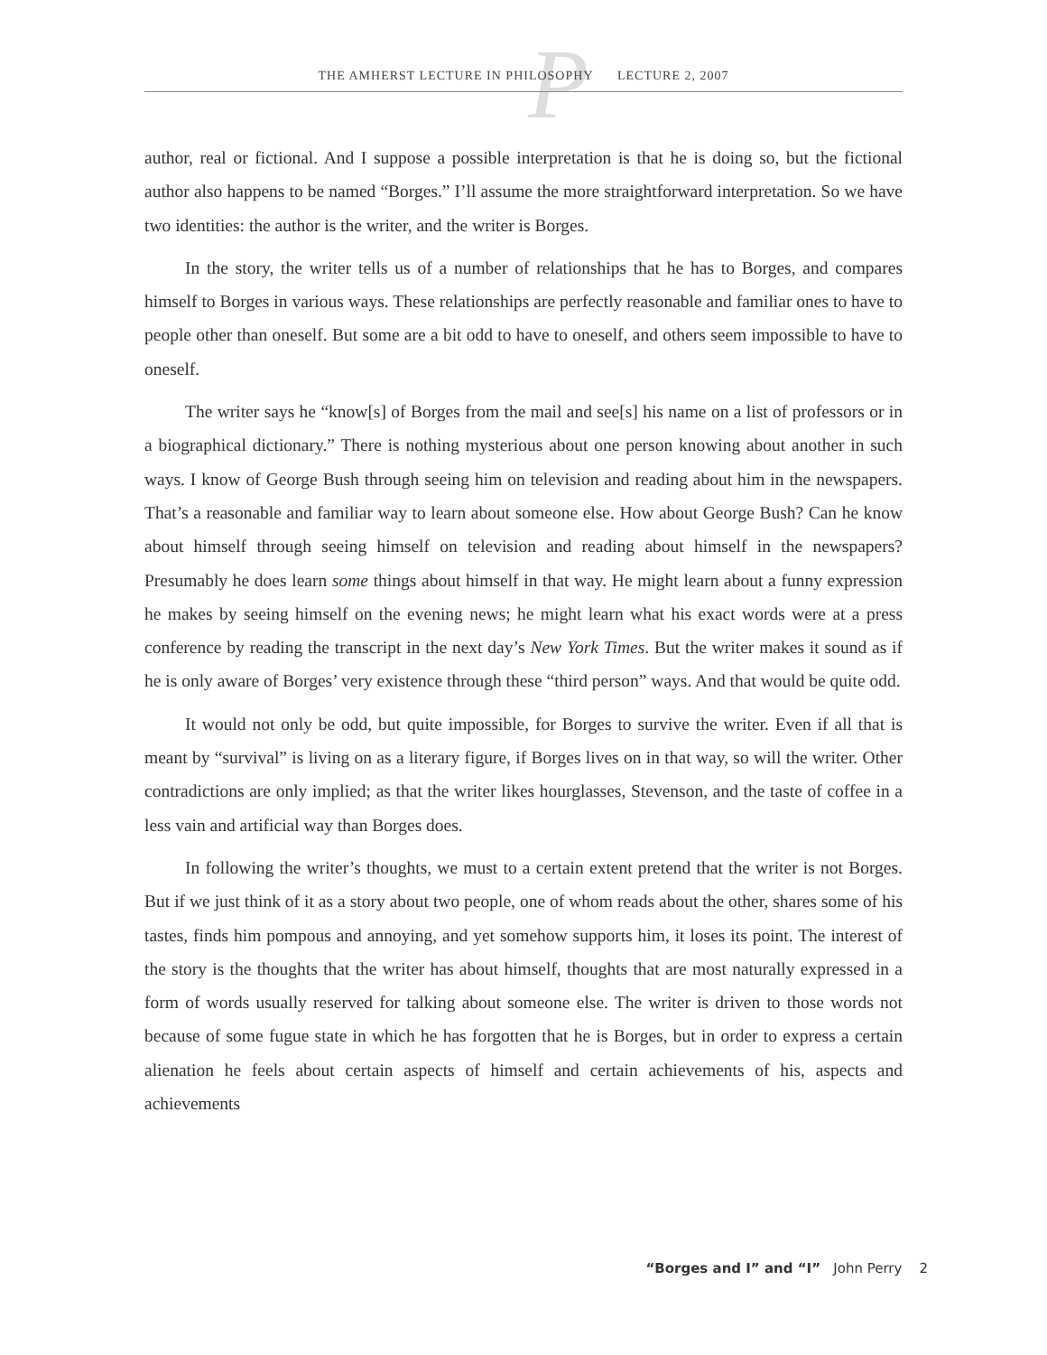P
THE AMHERST LECTURE IN PHILOSOPHY LECTURE 2, 2007
author, real or fictional. And I suppose a possible interpretation is that he is doing so, but the fictional author also happens to be named “Borges.” I’ll assume the more straightforward interpretation. So we have two identities: the author is the writer, and the writer is Borges.
In the story, the writer tells us of a number of relationships that he has to Borges, and compares himself to Borges in various ways. These relationships are perfectly reasonable and familiar ones to have to people other than oneself. But some are a bit odd to have to oneself, and others seem impossible to have to oneself.
The writer says he “know[s] of Borges from the mail and see[s] his name on a list of professors or in a biographical dictionary.” There is nothing mysterious about one person knowing about another in such ways. I know of George Bush through seeing him on television and reading about him in the newspapers. That’s a reasonable and familiar way to learn about someone else. How about George Bush? Can he know about himself through seeing himself on television and reading about himself in the newspapers? Presumably he does learn some things about himself in that way. He might learn about a funny expression he makes by seeing himself on the evening news; he might learn what his exact words were at a press conference by reading the transcript in the next day’s New York Times. But the writer makes it sound as if he is only aware of Borges’ very existence through these “third person” ways. And that would be quite odd.
It would not only be odd, but quite impossible, for Borges to survive the writer. Even if all that is meant by “survival” is living on as a literary figure, if Borges lives on in that way, so will the writer. Other contradictions are only implied; as that the writer likes hourglasses, Stevenson, and the taste of coffee in a less vain and artificial way than Borges does.
In following the writer’s thoughts, we must to a certain extent pretend that the writer is not Borges. But if we just think of it as a story about two people, one of whom reads about the other, shares some of his tastes, finds him pompous and annoying, and yet somehow supports him, it loses its point. The interest of the story is the thoughts that the writer has about himself, thoughts that are most naturally expressed in a form of words usually reserved for talking about someone else. The writer is driven to those words not because of some fugue state in which he has forgotten that he is Borges, but in order to express a certain alienation he feels about certain aspects of himself and certain achievements of his, aspects and achievements
“Borges and I” and “I” John Perry 2